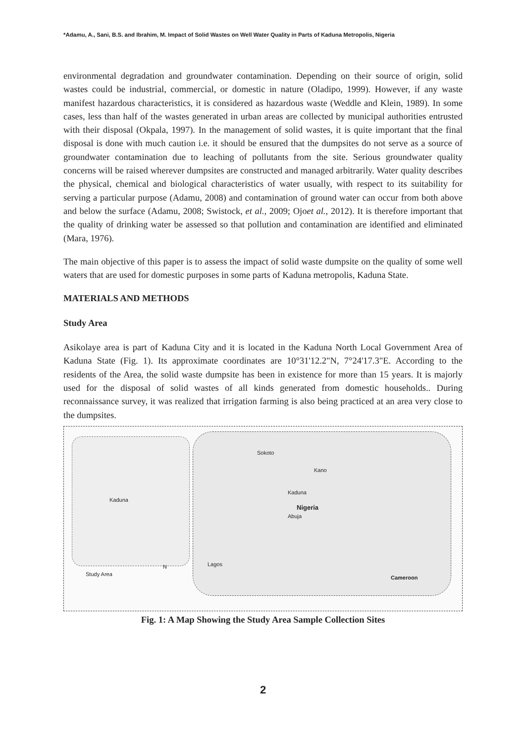*Adamu, A., Sani, B.S. and Ibrahim, M. Impact of Solid Wastes on Well Water Quality in Parts of Kaduna Metropolis, Nigeria
environmental degradation and groundwater contamination. Depending on their source of origin, solid wastes could be industrial, commercial, or domestic in nature (Oladipo, 1999). However, if any waste manifest hazardous characteristics, it is considered as hazardous waste (Weddle and Klein, 1989). In some cases, less than half of the wastes generated in urban areas are collected by municipal authorities entrusted with their disposal (Okpala, 1997). In the management of solid wastes, it is quite important that the final disposal is done with much caution i.e. it should be ensured that the dumpsites do not serve as a source of groundwater contamination due to leaching of pollutants from the site. Serious groundwater quality concerns will be raised wherever dumpsites are constructed and managed arbitrarily. Water quality describes the physical, chemical and biological characteristics of water usually, with respect to its suitability for serving a particular purpose (Adamu, 2008) and contamination of ground water can occur from both above and below the surface (Adamu, 2008; Swistock, et al., 2009; Ojoet al., 2012). It is therefore important that the quality of drinking water be assessed so that pollution and contamination are identified and eliminated (Mara, 1976).
The main objective of this paper is to assess the impact of solid waste dumpsite on the quality of some well waters that are used for domestic purposes in some parts of Kaduna metropolis, Kaduna State.
MATERIALS AND METHODS
Study Area
Asikolaye area is part of Kaduna City and it is located in the Kaduna North Local Government Area of Kaduna State (Fig. 1). Its approximate coordinates are 10°31'12.2"N, 7°24'17.3"E. According to the residents of the Area, the solid waste dumpsite has been in existence for more than 15 years. It is majorly used for the disposal of solid wastes of all kinds generated from domestic households.. During reconnaissance survey, it was realized that irrigation farming is also being practiced at an area very close to the dumpsites.
Kaduna
Study Area
N
Nigeria
Abuja
Kaduna
Kano
Sokoto
Lagos
Cameroon
Fig. 1: A Map Showing the Study Area Sample Collection Sites
2